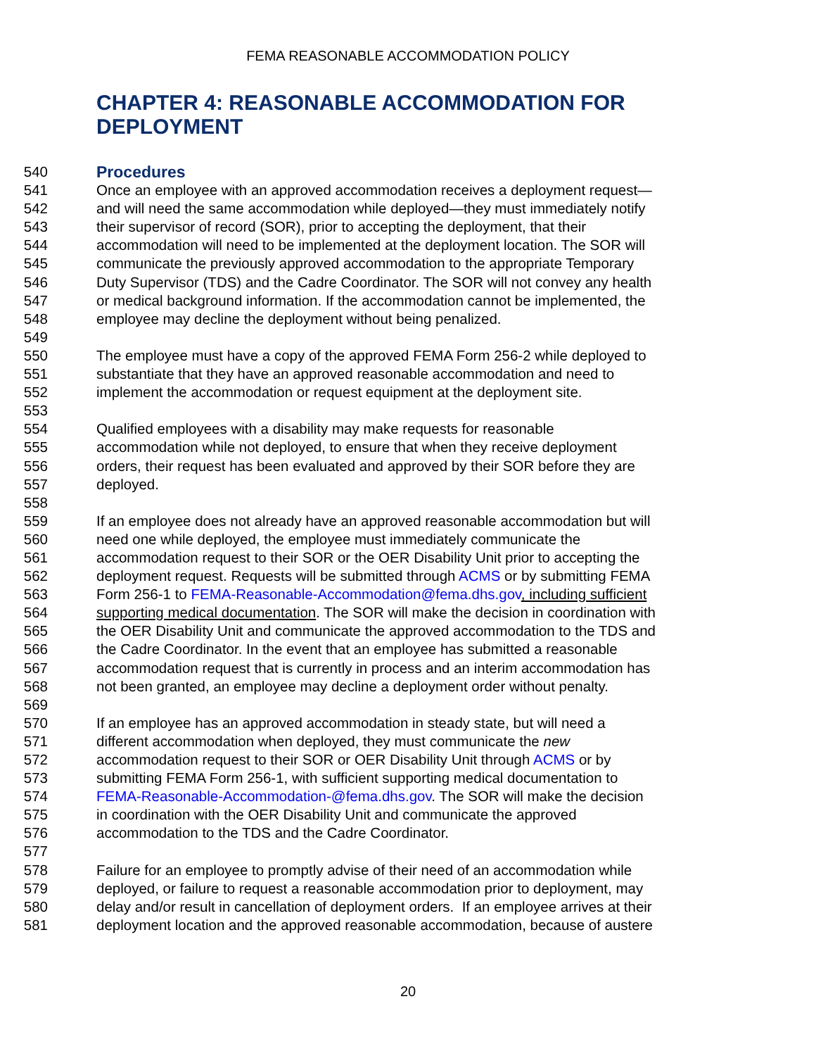FEMA REASONABLE ACCOMMODATION POLICY
CHAPTER 4: REASONABLE ACCOMMODATION FOR DEPLOYMENT
540 Procedures
541 Once an employee with an approved accommodation receives a deployment request—
542 and will need the same accommodation while deployed—they must immediately notify
543 their supervisor of record (SOR), prior to accepting the deployment, that their
544 accommodation will need to be implemented at the deployment location. The SOR will
545 communicate the previously approved accommodation to the appropriate Temporary
546 Duty Supervisor (TDS) and the Cadre Coordinator. The SOR will not convey any health
547 or medical background information. If the accommodation cannot be implemented, the
548 employee may decline the deployment without being penalized.
549
550 The employee must have a copy of the approved FEMA Form 256-2 while deployed to
551 substantiate that they have an approved reasonable accommodation and need to
552 implement the accommodation or request equipment at the deployment site.
553
554 Qualified employees with a disability may make requests for reasonable
555 accommodation while not deployed, to ensure that when they receive deployment
556 orders, their request has been evaluated and approved by their SOR before they are
557 deployed.
558
559 If an employee does not already have an approved reasonable accommodation but will
560 need one while deployed, the employee must immediately communicate the
561 accommodation request to their SOR or the OER Disability Unit prior to accepting the
562 deployment request. Requests will be submitted through ACMS or by submitting FEMA
563 Form 256-1 to FEMA-Reasonable-Accommodation@fema.dhs.gov, including sufficient
564 supporting medical documentation. The SOR will make the decision in coordination with
565 the OER Disability Unit and communicate the approved accommodation to the TDS and
566 the Cadre Coordinator. In the event that an employee has submitted a reasonable
567 accommodation request that is currently in process and an interim accommodation has
568 not been granted, an employee may decline a deployment order without penalty.
569
570 If an employee has an approved accommodation in steady state, but will need a
571 different accommodation when deployed, they must communicate the new
572 accommodation request to their SOR or OER Disability Unit through ACMS or by
573 submitting FEMA Form 256-1, with sufficient supporting medical documentation to
574 FEMA-Reasonable-Accommodation-@fema.dhs.gov. The SOR will make the decision
575 in coordination with the OER Disability Unit and communicate the approved
576 accommodation to the TDS and the Cadre Coordinator.
577
578 Failure for an employee to promptly advise of their need of an accommodation while
579 deployed, or failure to request a reasonable accommodation prior to deployment, may
580 delay and/or result in cancellation of deployment orders. If an employee arrives at their
581 deployment location and the approved reasonable accommodation, because of austere
20